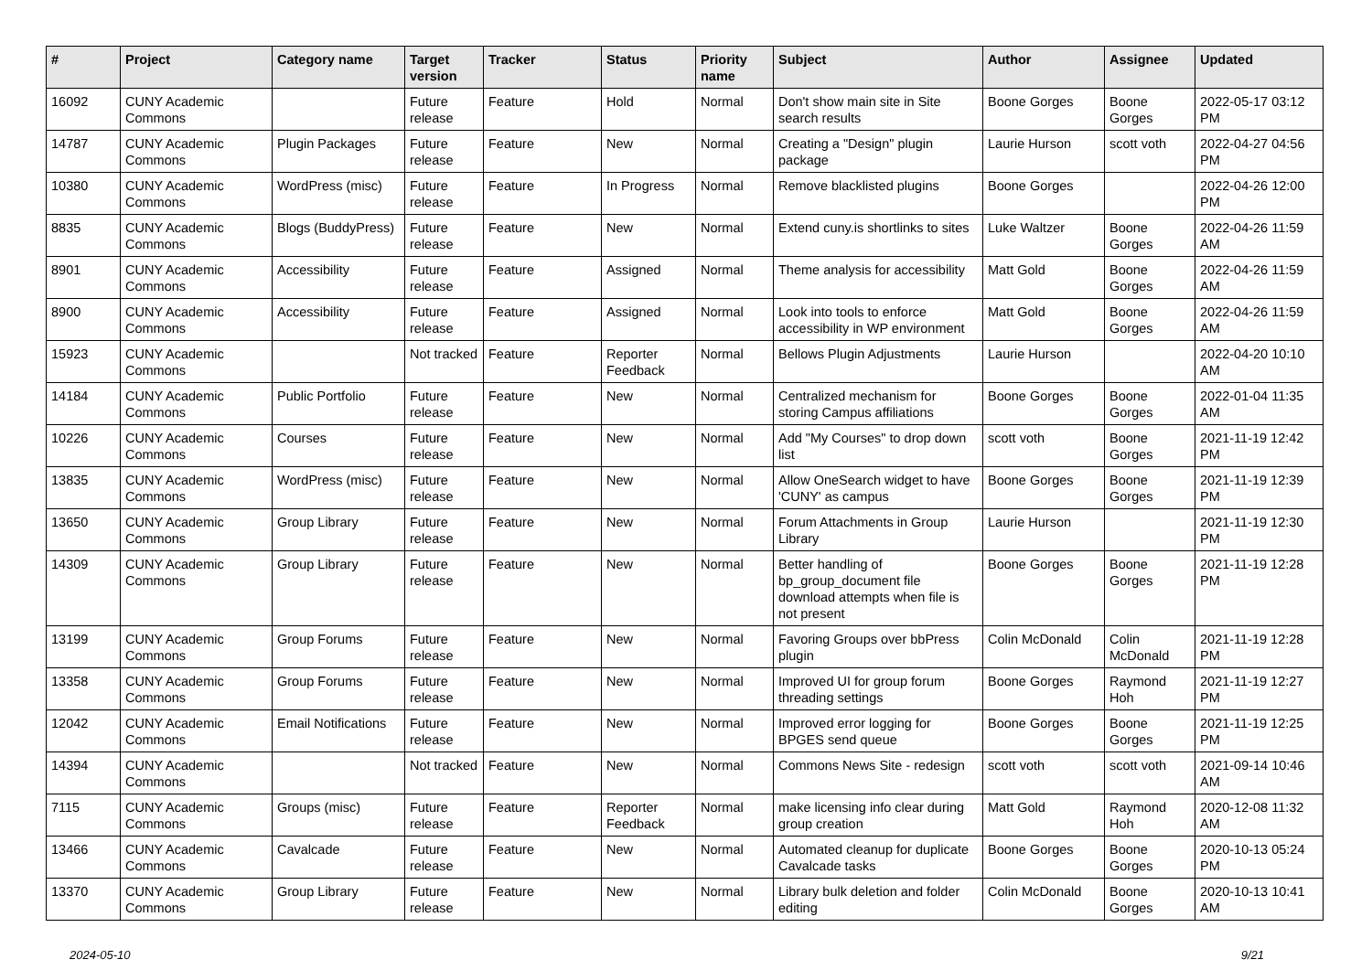| # | Project | Category name | Target version | Tracker | Status | Priority name | Subject | Author | Assignee | Updated |
| --- | --- | --- | --- | --- | --- | --- | --- | --- | --- | --- |
| 16092 | CUNY Academic Commons | | Future release | Feature | Hold | Normal | Don't show main site in Site search results | Boone Gorges | Boone Gorges | 2022-05-17 03:12 PM |
| 14787 | CUNY Academic Commons | Plugin Packages | Future release | Feature | New | Normal | Creating a "Design" plugin package | Laurie Hurson | scott voth | 2022-04-27 04:56 PM |
| 10380 | CUNY Academic Commons | WordPress (misc) | Future release | Feature | In Progress | Normal | Remove blacklisted plugins | Boone Gorges | | 2022-04-26 12:00 PM |
| 8835 | CUNY Academic Commons | Blogs (BuddyPress) | Future release | Feature | New | Normal | Extend cuny.is shortlinks to sites | Luke Waltzer | Boone Gorges | 2022-04-26 11:59 AM |
| 8901 | CUNY Academic Commons | Accessibility | Future release | Feature | Assigned | Normal | Theme analysis for accessibility | Matt Gold | Boone Gorges | 2022-04-26 11:59 AM |
| 8900 | CUNY Academic Commons | Accessibility | Future release | Feature | Assigned | Normal | Look into tools to enforce accessibility in WP environment | Matt Gold | Boone Gorges | 2022-04-26 11:59 AM |
| 15923 | CUNY Academic Commons | | Not tracked | Feature | Reporter Feedback | Normal | Bellows Plugin Adjustments | Laurie Hurson | | 2022-04-20 10:10 AM |
| 14184 | CUNY Academic Commons | Public Portfolio | Future release | Feature | New | Normal | Centralized mechanism for storing Campus affiliations | Boone Gorges | Boone Gorges | 2022-01-04 11:35 AM |
| 10226 | CUNY Academic Commons | Courses | Future release | Feature | New | Normal | Add "My Courses" to drop down list | scott voth | Boone Gorges | 2021-11-19 12:42 PM |
| 13835 | CUNY Academic Commons | WordPress (misc) | Future release | Feature | New | Normal | Allow OneSearch widget to have 'CUNY' as campus | Boone Gorges | Boone Gorges | 2021-11-19 12:39 PM |
| 13650 | CUNY Academic Commons | Group Library | Future release | Feature | New | Normal | Forum Attachments in Group Library | Laurie Hurson | | 2021-11-19 12:30 PM |
| 14309 | CUNY Academic Commons | Group Library | Future release | Feature | New | Normal | Better handling of bp_group_document file download attempts when file is not present | Boone Gorges | Boone Gorges | 2021-11-19 12:28 PM |
| 13199 | CUNY Academic Commons | Group Forums | Future release | Feature | New | Normal | Favoring Groups over bbPress plugin | Colin McDonald | Colin McDonald | 2021-11-19 12:28 PM |
| 13358 | CUNY Academic Commons | Group Forums | Future release | Feature | New | Normal | Improved UI for group forum threading settings | Boone Gorges | Raymond Hoh | 2021-11-19 12:27 PM |
| 12042 | CUNY Academic Commons | Email Notifications | Future release | Feature | New | Normal | Improved error logging for BPGES send queue | Boone Gorges | Boone Gorges | 2021-11-19 12:25 PM |
| 14394 | CUNY Academic Commons | | Not tracked | Feature | New | Normal | Commons News Site - redesign | scott voth | scott voth | 2021-09-14 10:46 AM |
| 7115 | CUNY Academic Commons | Groups (misc) | Future release | Feature | Reporter Feedback | Normal | make licensing info clear during group creation | Matt Gold | Raymond Hoh | 2020-12-08 11:32 AM |
| 13466 | CUNY Academic Commons | Cavalcade | Future release | Feature | New | Normal | Automated cleanup for duplicate Cavalcade tasks | Boone Gorges | Boone Gorges | 2020-10-13 05:24 PM |
| 13370 | CUNY Academic Commons | Group Library | Future release | Feature | New | Normal | Library bulk deletion and folder editing | Colin McDonald | Boone Gorges | 2020-10-13 10:41 AM |
2024-05-10 9/21